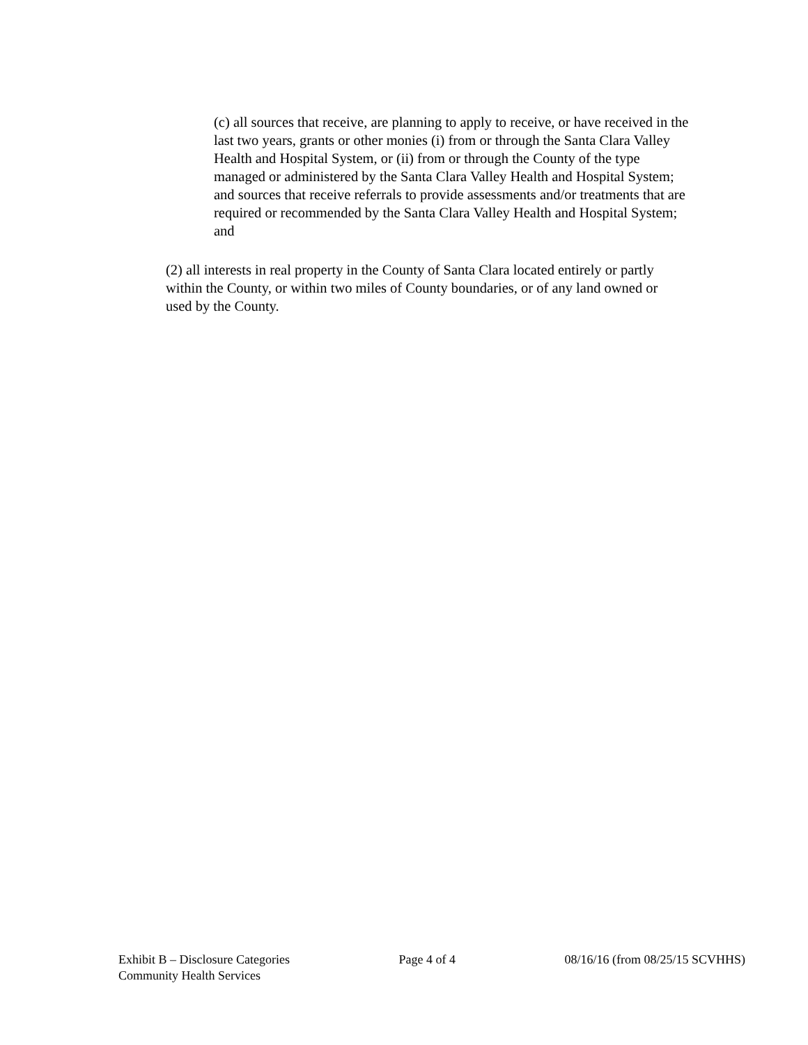(c) all sources that receive, are planning to apply to receive, or have received in the last two years, grants or other monies (i) from or through the Santa Clara Valley Health and Hospital System, or (ii) from or through the County of the type managed or administered by the Santa Clara Valley Health and Hospital System; and sources that receive referrals to provide assessments and/or treatments that are required or recommended by the Santa Clara Valley Health and Hospital System; and
(2) all interests in real property in the County of Santa Clara located entirely or partly within the County, or within two miles of County boundaries, or of any land owned or used by the County.
Exhibit B – Disclosure Categories
Community Health Services
Page 4 of 4 08/16/16 (from 08/25/15 SCVHHS)